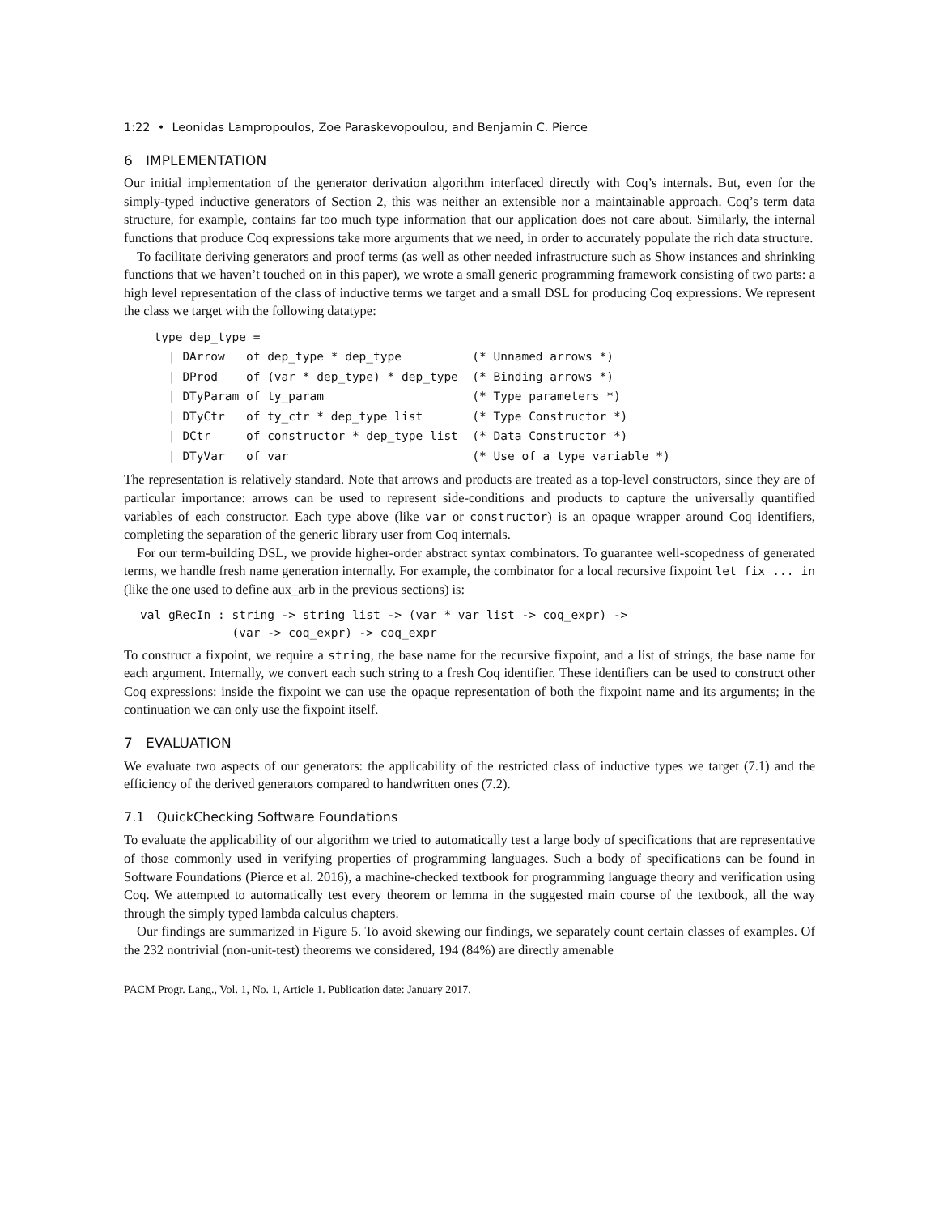1:22 • Leonidas Lampropoulos, Zoe Paraskevopoulou, and Benjamin C. Pierce
6 IMPLEMENTATION
Our initial implementation of the generator derivation algorithm interfaced directly with Coq’s internals. But, even for the simply-typed inductive generators of Section 2, this was neither an extensible nor a maintainable approach. Coq’s term data structure, for example, contains far too much type information that our application does not care about. Similarly, the internal functions that produce Coq expressions take more arguments that we need, in order to accurately populate the rich data structure.
To facilitate deriving generators and proof terms (as well as other needed infrastructure such as Show instances and shrinking functions that we haven’t touched on in this paper), we wrote a small generic programming framework consisting of two parts: a high level representation of the class of inductive terms we target and a small DSL for producing Coq expressions. We represent the class we target with the following datatype:
  type dep_type =
    | DArrow   of dep_type * dep_type          (* Unnamed arrows *)
    | DProd    of (var * dep_type) * dep_type  (* Binding arrows *)
    | DTyParam of ty_param                     (* Type parameters *)
    | DTyCtr   of ty_ctr * dep_type list       (* Type Constructor *)
    | DCtr     of constructor * dep_type list  (* Data Constructor *)
    | DTyVar   of var                          (* Use of a type variable *)
The representation is relatively standard. Note that arrows and products are treated as a top-level constructors, since they are of particular importance: arrows can be used to represent side-conditions and products to capture the universally quantified variables of each constructor. Each type above (like var or constructor) is an opaque wrapper around Coq identifiers, completing the separation of the generic library user from Coq internals.
For our term-building DSL, we provide higher-order abstract syntax combinators. To guarantee well-scopedness of generated terms, we handle fresh name generation internally. For example, the combinator for a local recursive fixpoint let fix ... in (like the one used to define aux_arb in the previous sections) is:
val gRecIn : string -> string list -> (var * var list -> coq_expr) ->
             (var -> coq_expr) -> coq_expr
To construct a fixpoint, we require a string, the base name for the recursive fixpoint, and a list of strings, the base name for each argument. Internally, we convert each such string to a fresh Coq identifier. These identifiers can be used to construct other Coq expressions: inside the fixpoint we can use the opaque representation of both the fixpoint name and its arguments; in the continuation we can only use the fixpoint itself.
7 EVALUATION
We evaluate two aspects of our generators: the applicability of the restricted class of inductive types we target (7.1) and the efficiency of the derived generators compared to handwritten ones (7.2).
7.1 QuickChecking Software Foundations
To evaluate the applicability of our algorithm we tried to automatically test a large body of specifications that are representative of those commonly used in verifying properties of programming languages. Such a body of specifications can be found in Software Foundations (Pierce et al. 2016), a machine-checked textbook for programming language theory and verification using Coq. We attempted to automatically test every theorem or lemma in the suggested main course of the textbook, all the way through the simply typed lambda calculus chapters.
Our findings are summarized in Figure 5. To avoid skewing our findings, we separately count certain classes of examples. Of the 232 nontrivial (non-unit-test) theorems we considered, 194 (84%) are directly amenable
PACM Progr. Lang., Vol. 1, No. 1, Article 1. Publication date: January 2017.